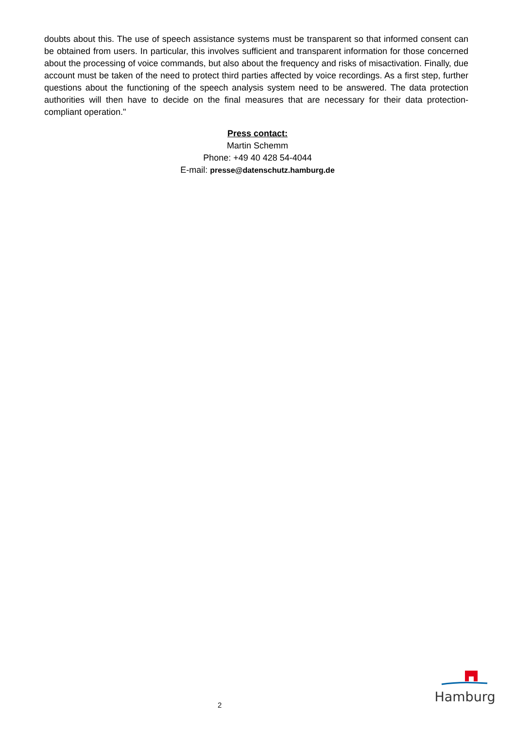doubts about this. The use of speech assistance systems must be transparent so that informed consent can be obtained from users. In particular, this involves sufficient and transparent information for those concerned about the processing of voice commands, but also about the frequency and risks of misactivation. Finally, due account must be taken of the need to protect third parties affected by voice recordings. As a first step, further questions about the functioning of the speech analysis system need to be answered. The data protection authorities will then have to decide on the final measures that are necessary for their data protection-compliant operation."
Press contact:
Martin Schemm
Phone: +49 40 428 54-4044
E-mail: presse@datenschutz.hamburg.de
2
Hamburg